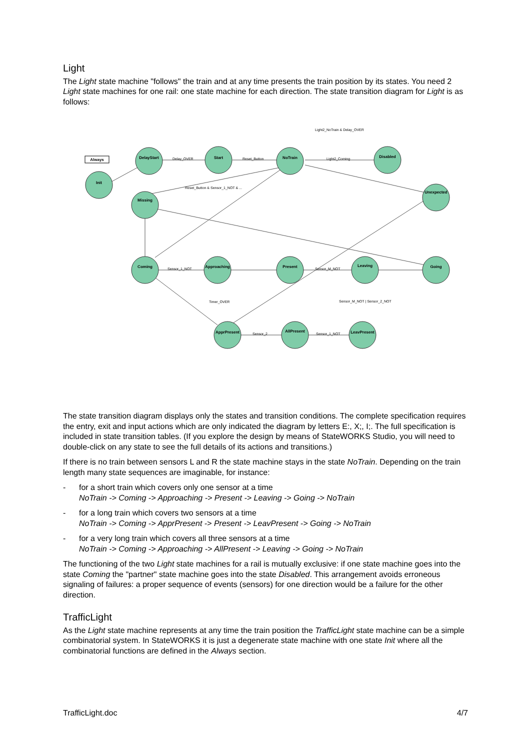Light
The Light state machine "follows" the train and at any time presents the train position by its states. You need 2 Light state machines for one rail: one state machine for each direction. The state transition diagram for Light is as follows:
Always
Init
DelayStart
Start
NoTrain
Disabled
Missing
Unexpected
Coming
Approaching
Present
Leaving
Going
ApprPresent
AllPresent
LeavPresent
Light2_NoTrain & Delay_OVER
Delay_OVER
Reset_Button
Light2_Coming
Sensor_1_NOT
Sensor_M_NOT
Sensor_2
Sensor_1_NOT
Timer_OVER
Sensor_M_NOT | Sensor_2_NOT
Reset_Button & Sensor_1_NOT & ...
The state transition diagram displays only the states and transition conditions. The complete specification requires the entry, exit and input actions which are only indicated the diagram by letters E:, X;, I;. The full specification is included in state transition tables. (If you explore the design by means of StateWORKS Studio, you will need to double-click on any state to see the full details of its actions and transitions.)
If there is no train between sensors L and R the state machine stays in the state NoTrain. Depending on the train length many state sequences are imaginable, for instance:
- for a short train which covers only one sensor at a time
NoTrain -> Coming -> Approaching -> Present -> Leaving -> Going -> NoTrain
- for a long train which covers two sensors at a time
NoTrain -> Coming -> ApprPresent -> Present -> LeavPresent -> Going -> NoTrain
- for a very long train which covers all three sensors at a time
NoTrain -> Coming -> Approaching -> AllPresent -> Leaving -> Going -> NoTrain
The functioning of the two Light state machines for a rail is mutually exclusive: if one state machine goes into the state Coming the "partner" state machine goes into the state Disabled. This arrangement avoids erroneous signaling of failures: a proper sequence of events (sensors) for one direction would be a failure for the other direction.
TrafficLight
As the Light state machine represents at any time the train position the TrafficLight state machine can be a simple combinatorial system. In StateWORKS it is just a degenerate state machine with one state Init where all the combinatorial functions are defined in the Always section.
TrafficLight.doc 4/7